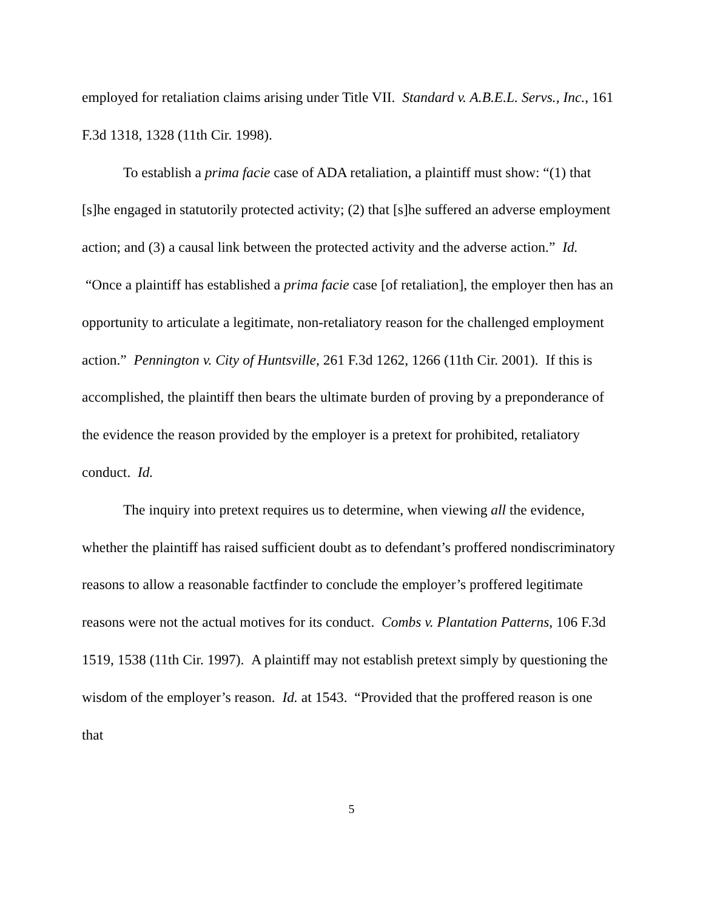employed for retaliation claims arising under Title VII. Standard v. A.B.E.L. Servs., Inc., 161 F.3d 1318, 1328 (11th Cir. 1998).
To establish a prima facie case of ADA retaliation, a plaintiff must show: “(1) that [s]he engaged in statutorily protected activity; (2) that [s]he suffered an adverse employment action; and (3) a causal link between the protected activity and the adverse action.” Id. “Once a plaintiff has established a prima facie case [of retaliation], the employer then has an opportunity to articulate a legitimate, non-retaliatory reason for the challenged employment action.” Pennington v. City of Huntsville, 261 F.3d 1262, 1266 (11th Cir. 2001). If this is accomplished, the plaintiff then bears the ultimate burden of proving by a preponderance of the evidence the reason provided by the employer is a pretext for prohibited, retaliatory conduct. Id.
The inquiry into pretext requires us to determine, when viewing all the evidence, whether the plaintiff has raised sufficient doubt as to defendant’s proffered nondiscriminatory reasons to allow a reasonable factfinder to conclude the employer’s proffered legitimate reasons were not the actual motives for its conduct. Combs v. Plantation Patterns, 106 F.3d 1519, 1538 (11th Cir. 1997). A plaintiff may not establish pretext simply by questioning the wisdom of the employer’s reason. Id. at 1543. “Provided that the proffered reason is one that
5